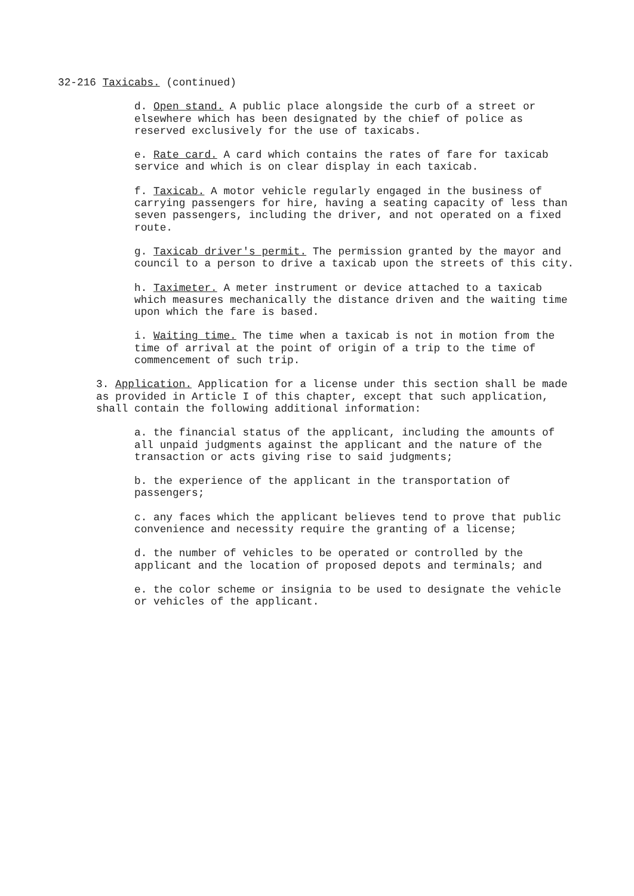32-216 Taxicabs. (continued)
d. Open stand. A public place alongside the curb of a street or elsewhere which has been designated by the chief of police as reserved exclusively for the use of taxicabs.
e. Rate card. A card which contains the rates of fare for taxicab service and which is on clear display in each taxicab.
f. Taxicab. A motor vehicle regularly engaged in the business of carrying passengers for hire, having a seating capacity of less than seven passengers, including the driver, and not operated on a fixed route.
g. Taxicab driver's permit. The permission granted by the mayor and council to a person to drive a taxicab upon the streets of this city.
h. Taximeter. A meter instrument or device attached to a taxicab which measures mechanically the distance driven and the waiting time upon which the fare is based.
i. Waiting time. The time when a taxicab is not in motion from the time of arrival at the point of origin of a trip to the time of commencement of such trip.
3. Application. Application for a license under this section shall be made as provided in Article I of this chapter, except that such application, shall contain the following additional information:
a. the financial status of the applicant, including the amounts of all unpaid judgments against the applicant and the nature of the transaction or acts giving rise to said judgments;
b. the experience of the applicant in the transportation of passengers;
c. any faces which the applicant believes tend to prove that public convenience and necessity require the granting of a license;
d. the number of vehicles to be operated or controlled by the applicant and the location of proposed depots and terminals; and
e. the color scheme or insignia to be used to designate the vehicle or vehicles of the applicant.